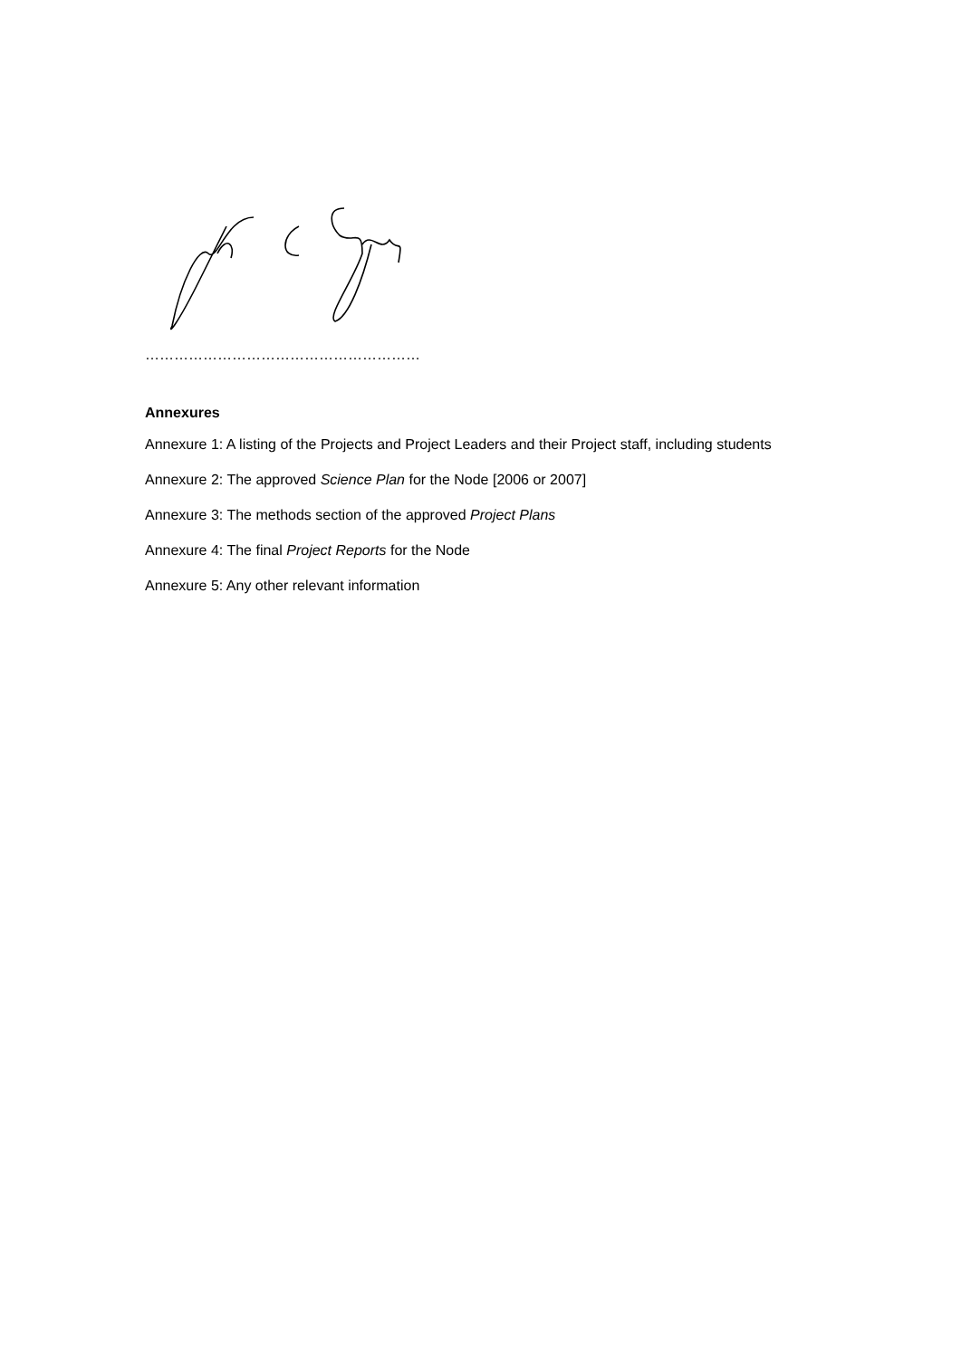…………………………………………………
Annexures
Annexure 1: A listing of the Projects and Project Leaders and their Project staff, including students
Annexure 2: The approved Science Plan for the Node [2006 or 2007]
Annexure 3: The methods section of the approved Project Plans
Annexure 4: The final Project Reports for the Node
Annexure 5: Any other relevant information